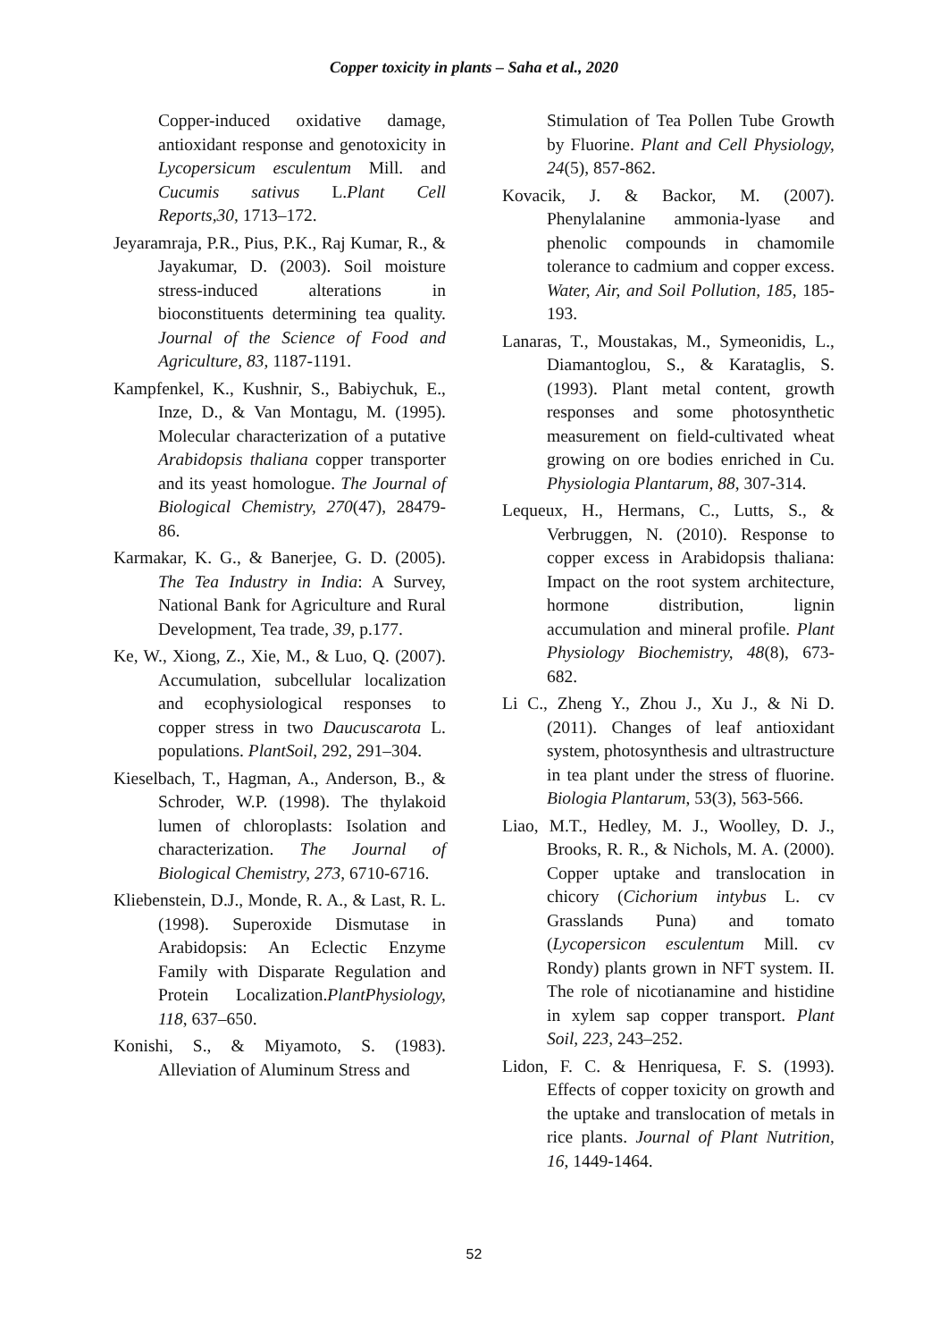Copper toxicity in plants – Saha et al., 2020
Copper-induced oxidative damage, antioxidant response and genotoxicity in Lycopersicum esculentum Mill. and Cucumis sativus L.Plant Cell Reports,30, 1713–172.
Jeyaramraja, P.R., Pius, P.K., Raj Kumar, R., & Jayakumar, D. (2003). Soil moisture stress-induced alterations in bioconstituents determining tea quality. Journal of the Science of Food and Agriculture, 83, 1187-1191.
Kampfenkel, K., Kushnir, S., Babiychuk, E., Inze, D., & Van Montagu, M. (1995). Molecular characterization of a putative Arabidopsis thaliana copper transporter and its yeast homologue. The Journal of Biological Chemistry, 270(47), 28479-86.
Karmakar, K. G., & Banerjee, G. D. (2005). The Tea Industry in India: A Survey, National Bank for Agriculture and Rural Development, Tea trade, 39, p.177.
Ke, W., Xiong, Z., Xie, M., & Luo, Q. (2007). Accumulation, subcellular localization and ecophysiological responses to copper stress in two Daucuscarota L. populations. PlantSoil, 292, 291–304.
Kieselbach, T., Hagman, A., Anderson, B., & Schroder, W.P. (1998). The thylakoid lumen of chloroplasts: Isolation and characterization. The Journal of Biological Chemistry, 273, 6710-6716.
Kliebenstein, D.J., Monde, R. A., & Last, R. L. (1998). Superoxide Dismutase in Arabidopsis: An Eclectic Enzyme Family with Disparate Regulation and Protein Localization.PlantPhysiology, 118, 637–650.
Konishi, S., & Miyamoto, S. (1983). Alleviation of Aluminum Stress and
Stimulation of Tea Pollen Tube Growth by Fluorine. Plant and Cell Physiology, 24(5), 857-862.
Kovacik, J. & Backor, M. (2007). Phenylalanine ammonia-lyase and phenolic compounds in chamomile tolerance to cadmium and copper excess. Water, Air, and Soil Pollution, 185, 185-193.
Lanaras, T., Moustakas, M., Symeonidis, L., Diamantoglou, S., & Karataglis, S. (1993). Plant metal content, growth responses and some photosynthetic measurement on field-cultivated wheat growing on ore bodies enriched in Cu. Physiologia Plantarum, 88, 307-314.
Lequeux, H., Hermans, C., Lutts, S., & Verbruggen, N. (2010). Response to copper excess in Arabidopsis thaliana: Impact on the root system architecture, hormone distribution, lignin accumulation and mineral profile. Plant Physiology Biochemistry, 48(8), 673-682.
Li C., Zheng Y., Zhou J., Xu J., & Ni D. (2011). Changes of leaf antioxidant system, photosynthesis and ultrastructure in tea plant under the stress of fluorine. Biologia Plantarum, 53(3), 563-566.
Liao, M.T., Hedley, M. J., Woolley, D. J., Brooks, R. R., & Nichols, M. A. (2000). Copper uptake and translocation in chicory (Cichorium intybus L. cv Grasslands Puna) and tomato (Lycopersicon esculentum Mill. cv Rondy) plants grown in NFT system. II. The role of nicotianamine and histidine in xylem sap copper transport. Plant Soil, 223, 243–252.
Lidon, F. C. & Henriquesa, F. S. (1993). Effects of copper toxicity on growth and the uptake and translocation of metals in rice plants. Journal of Plant Nutrition, 16, 1449-1464.
52